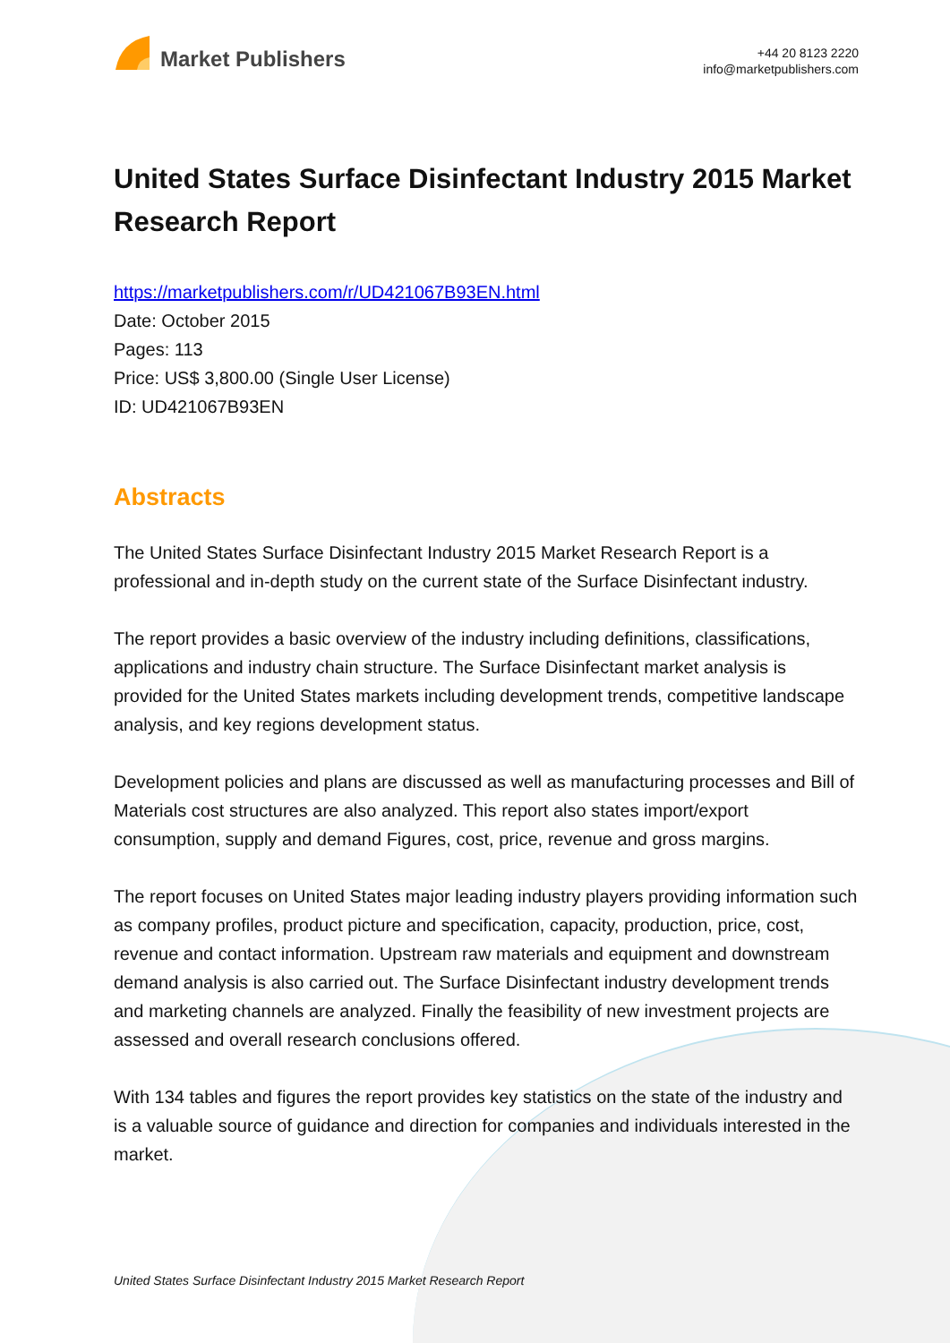Market Publishers
+44 20 8123 2220
info@marketpublishers.com
United States Surface Disinfectant Industry 2015 Market Research Report
https://marketpublishers.com/r/UD421067B93EN.html
Date: October 2015
Pages: 113
Price: US$ 3,800.00 (Single User License)
ID: UD421067B93EN
Abstracts
The United States Surface Disinfectant Industry 2015 Market Research Report is a professional and in-depth study on the current state of the Surface Disinfectant industry.
The report provides a basic overview of the industry including definitions, classifications, applications and industry chain structure. The Surface Disinfectant market analysis is provided for the United States markets including development trends, competitive landscape analysis, and key regions development status.
Development policies and plans are discussed as well as manufacturing processes and Bill of Materials cost structures are also analyzed. This report also states import/export consumption, supply and demand Figures, cost, price, revenue and gross margins.
The report focuses on United States major leading industry players providing information such as company profiles, product picture and specification, capacity, production, price, cost, revenue and contact information. Upstream raw materials and equipment and downstream demand analysis is also carried out. The Surface Disinfectant industry development trends and marketing channels are analyzed. Finally the feasibility of new investment projects are assessed and overall research conclusions offered.
With 134 tables and figures the report provides key statistics on the state of the industry and is a valuable source of guidance and direction for companies and individuals interested in the market.
United States Surface Disinfectant Industry 2015 Market Research Report